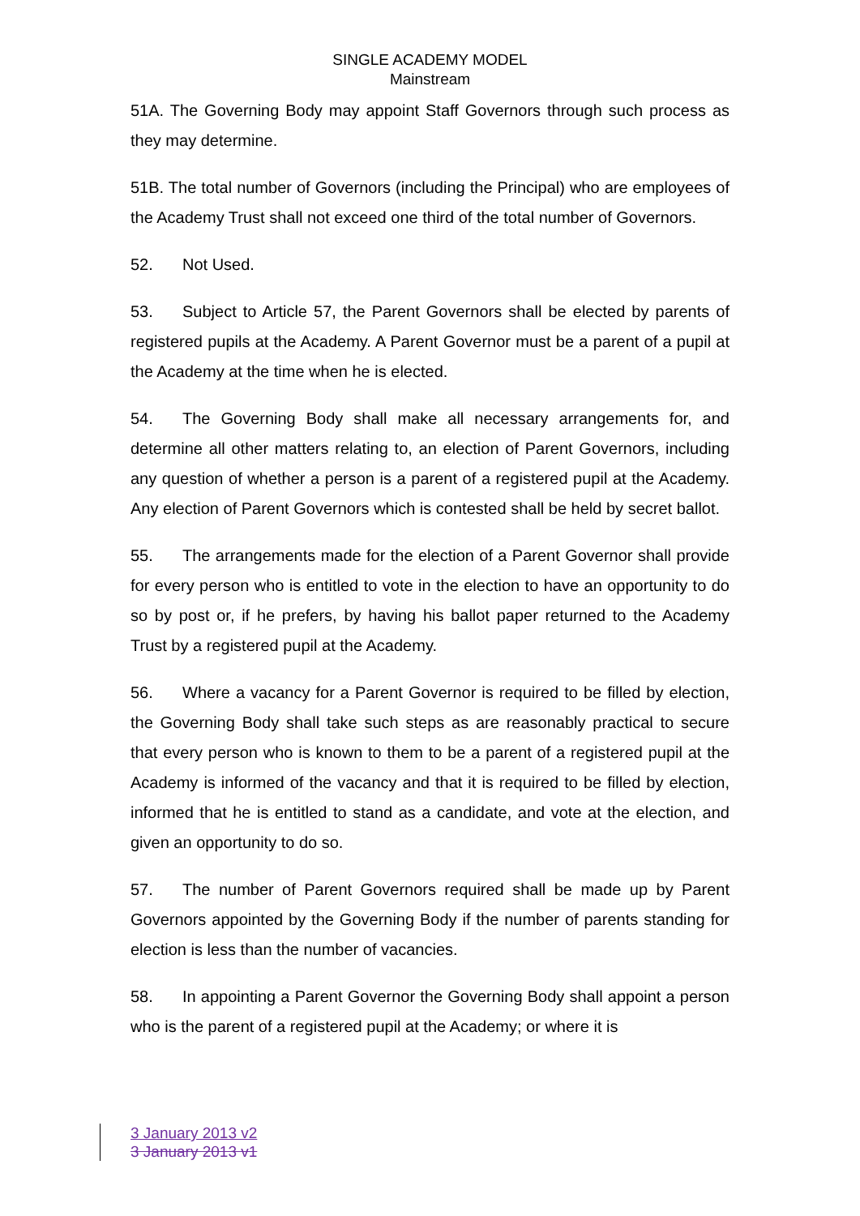SINGLE ACADEMY MODEL
Mainstream
51A. The Governing Body may appoint Staff Governors through such process as they may determine.
51B. The total number of Governors (including the Principal) who are employees of the Academy Trust shall not exceed one third of the total number of Governors.
52. Not Used.
53. Subject to Article 57, the Parent Governors shall be elected by parents of registered pupils at the Academy. A Parent Governor must be a parent of a pupil at the Academy at the time when he is elected.
54. The Governing Body shall make all necessary arrangements for, and determine all other matters relating to, an election of Parent Governors, including any question of whether a person is a parent of a registered pupil at the Academy. Any election of Parent Governors which is contested shall be held by secret ballot.
55. The arrangements made for the election of a Parent Governor shall provide for every person who is entitled to vote in the election to have an opportunity to do so by post or, if he prefers, by having his ballot paper returned to the Academy Trust by a registered pupil at the Academy.
56. Where a vacancy for a Parent Governor is required to be filled by election, the Governing Body shall take such steps as are reasonably practical to secure that every person who is known to them to be a parent of a registered pupil at the Academy is informed of the vacancy and that it is required to be filled by election, informed that he is entitled to stand as a candidate, and vote at the election, and given an opportunity to do so.
57. The number of Parent Governors required shall be made up by Parent Governors appointed by the Governing Body if the number of parents standing for election is less than the number of vacancies.
58. In appointing a Parent Governor the Governing Body shall appoint a person who is the parent of a registered pupil at the Academy; or where it is
3 January 2013 v2
3 January 2013 v1